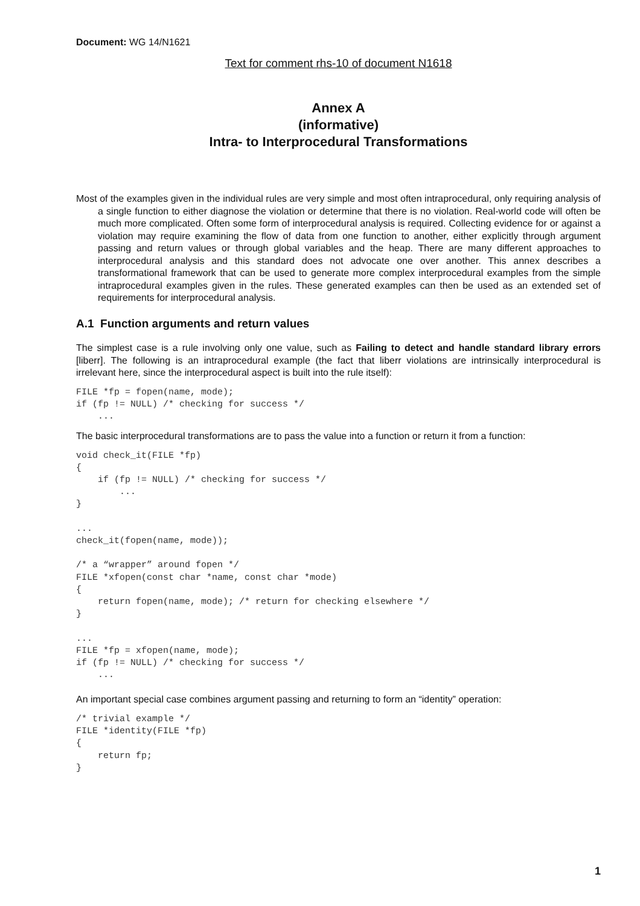Document: WG 14/N1621
Text for comment rhs-10 of document N1618
Annex A
(informative)
Intra- to Interprocedural Transformations
Most of the examples given in the individual rules are very simple and most often intraprocedural, only requiring analysis of a single function to either diagnose the violation or determine that there is no violation. Real-world code will often be much more complicated. Often some form of interprocedural analysis is required. Collecting evidence for or against a violation may require examining the flow of data from one function to another, either explicitly through argument passing and return values or through global variables and the heap. There are many different approaches to interprocedural analysis and this standard does not advocate one over another. This annex describes a transformational framework that can be used to generate more complex interprocedural examples from the simple intraprocedural examples given in the rules. These generated examples can then be used as an extended set of requirements for interprocedural analysis.
A.1 Function arguments and return values
The simplest case is a rule involving only one value, such as Failing to detect and handle standard library errors [liberr]. The following is an intraprocedural example (the fact that liberr violations are intrinsically interprocedural is irrelevant here, since the interprocedural aspect is built into the rule itself):
FILE *fp = fopen(name, mode);
if (fp != NULL) /* checking for success */
    ...
The basic interprocedural transformations are to pass the value into a function or return it from a function:
void check_it(FILE *fp)
{
    if (fp != NULL) /* checking for success */
        ...
}

...
check_it(fopen(name, mode));

/* a “wrapper” around fopen */
FILE *xfopen(const char *name, const char *mode)
{
    return fopen(name, mode); /* return for checking elsewhere */
}

...
FILE *fp = xfopen(name, mode);
if (fp != NULL) /* checking for success */
    ...
An important special case combines argument passing and returning to form an “identity” operation:
/* trivial example */
FILE *identity(FILE *fp)
{
    return fp;
}
1